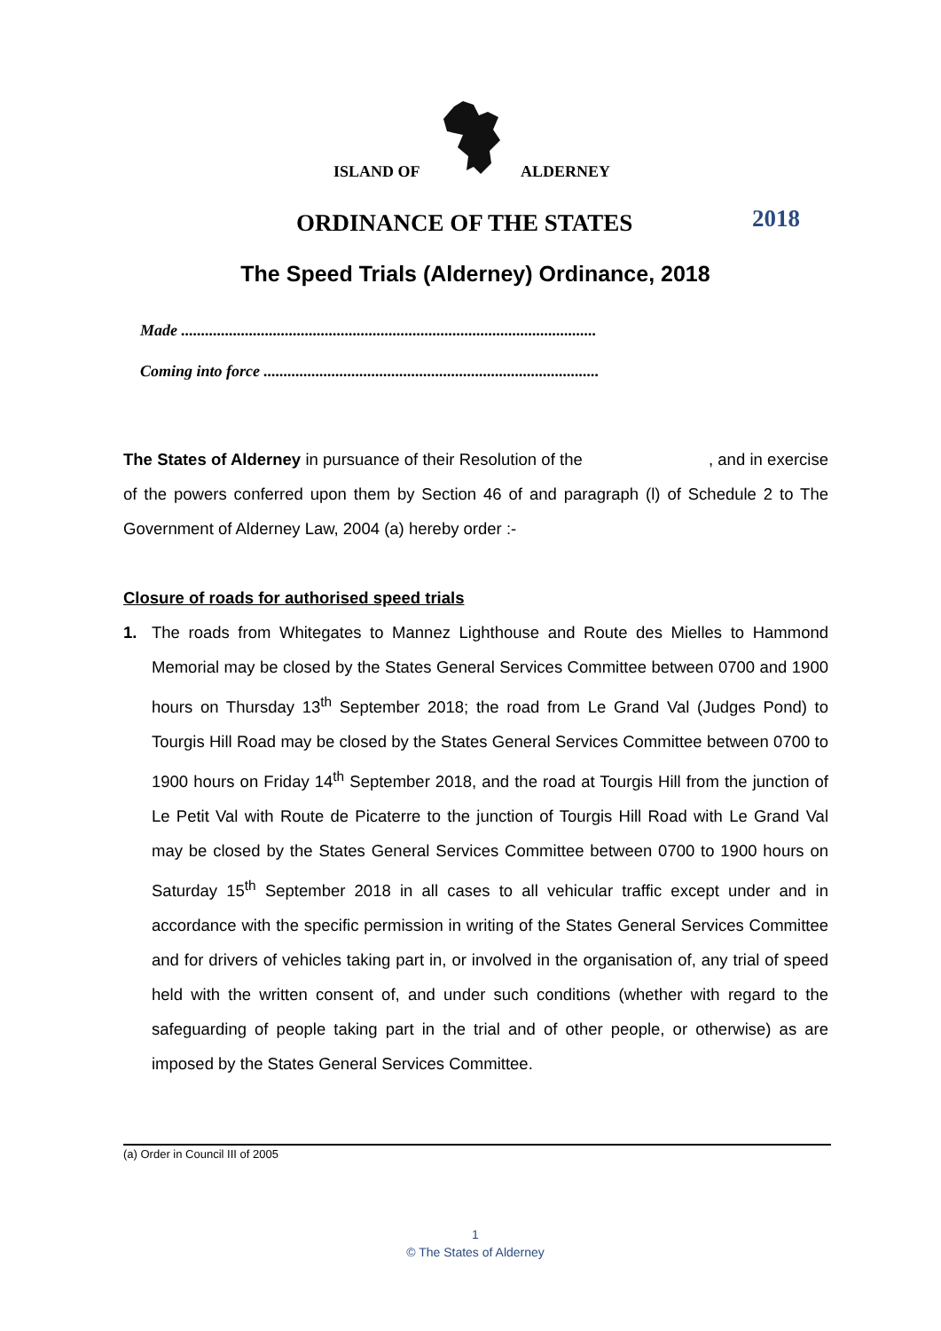ISLAND OF ALDERNEY
ORDINANCE OF THE STATES 2018
The Speed Trials (Alderney) Ordinance, 2018
Made ........................................................................................................
Coming into force ....................................................................................
The States of Alderney in pursuance of their Resolution of the , and in exercise of the powers conferred upon them by Section 46 of and paragraph (l) of Schedule 2 to The Government of Alderney Law, 2004 (a) hereby order :-
Closure of roads for authorised speed trials
1. The roads from Whitegates to Mannez Lighthouse and Route des Mielles to Hammond Memorial may be closed by the States General Services Committee between 0700 and 1900 hours on Thursday 13<sup>th</sup> September 2018; the road from Le Grand Val (Judges Pond) to Tourgis Hill Road may be closed by the States General Services Committee between 0700 to 1900 hours on Friday 14<sup>th</sup> September 2018, and the road at Tourgis Hill from the junction of Le Petit Val with Route de Picaterre to the junction of Tourgis Hill Road with Le Grand Val may be closed by the States General Services Committee between 0700 to 1900 hours on Saturday 15<sup>th</sup> September 2018 in all cases to all vehicular traffic except under and in accordance with the specific permission in writing of the States General Services Committee and for drivers of vehicles taking part in, or involved in the organisation of, any trial of speed held with the written consent of, and under such conditions (whether with regard to the safeguarding of people taking part in the trial and of other people, or otherwise) as are imposed by the States General Services Committee.
(a) Order in Council III of 2005
1
© The States of Alderney